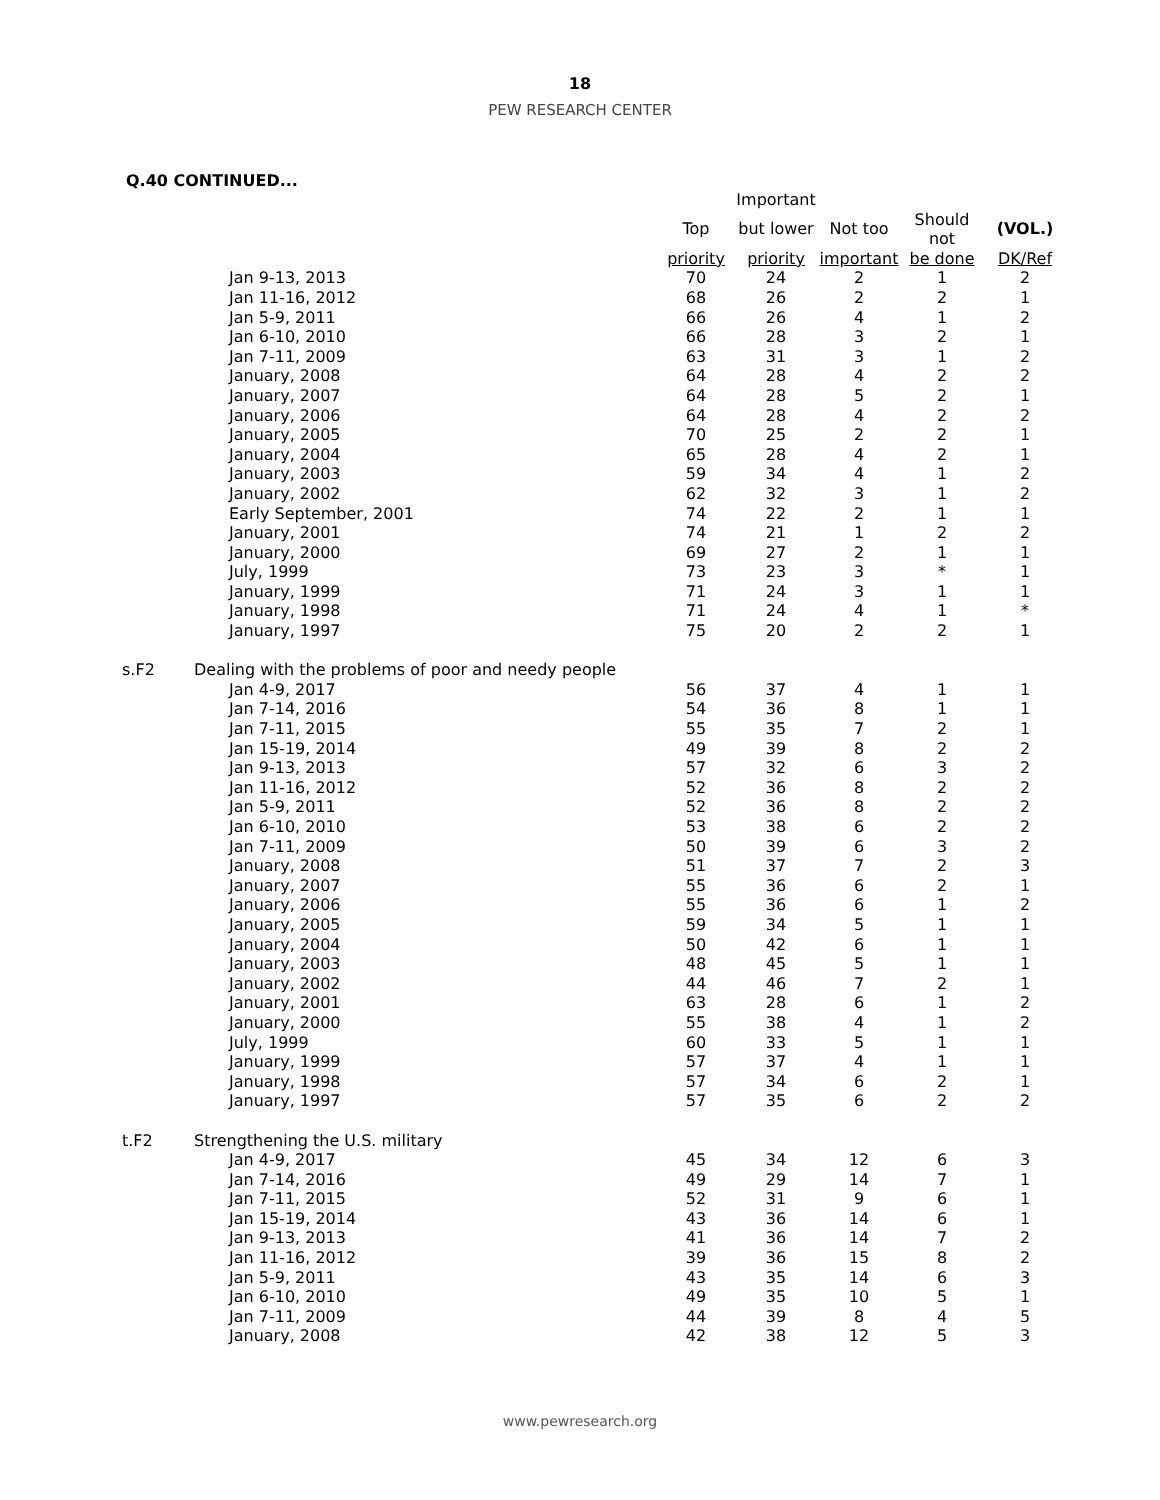18
PEW RESEARCH CENTER
Q.40 CONTINUED...
| | | | Important | | | |
| --- | --- | --- | --- | --- | --- | --- |
| | | Top | but lower | Not too | Should not | (VOL.) |
| | | priority | priority | important | be done | DK/Ref |
| | Jan 9-13, 2013 | 70 | 24 | 2 | 1 | 2 |
| | Jan 11-16, 2012 | 68 | 26 | 2 | 2 | 1 |
| | Jan 5-9, 2011 | 66 | 26 | 4 | 1 | 2 |
| | Jan 6-10, 2010 | 66 | 28 | 3 | 2 | 1 |
| | Jan 7-11, 2009 | 63 | 31 | 3 | 1 | 2 |
| | January, 2008 | 64 | 28 | 4 | 2 | 2 |
| | January, 2007 | 64 | 28 | 5 | 2 | 1 |
| | January, 2006 | 64 | 28 | 4 | 2 | 2 |
| | January, 2005 | 70 | 25 | 2 | 2 | 1 |
| | January, 2004 | 65 | 28 | 4 | 2 | 1 |
| | January, 2003 | 59 | 34 | 4 | 1 | 2 |
| | January, 2002 | 62 | 32 | 3 | 1 | 2 |
| | Early September, 2001 | 74 | 22 | 2 | 1 | 1 |
| | January, 2001 | 74 | 21 | 1 | 2 | 2 |
| | January, 2000 | 69 | 27 | 2 | 1 | 1 |
| | July, 1999 | 73 | 23 | 3 | * | 1 |
| | January, 1999 | 71 | 24 | 3 | 1 | 1 |
| | January, 1998 | 71 | 24 | 4 | 1 | * |
| | January, 1997 | 75 | 20 | 2 | 2 | 1 |
| s.F2 | Dealing with the problems of poor and needy people | | | | | |
| | Jan 4-9, 2017 | 56 | 37 | 4 | 1 | 1 |
| | Jan 7-14, 2016 | 54 | 36 | 8 | 1 | 1 |
| | Jan 7-11, 2015 | 55 | 35 | 7 | 2 | 1 |
| | Jan 15-19, 2014 | 49 | 39 | 8 | 2 | 2 |
| | Jan 9-13, 2013 | 57 | 32 | 6 | 3 | 2 |
| | Jan 11-16, 2012 | 52 | 36 | 8 | 2 | 2 |
| | Jan 5-9, 2011 | 52 | 36 | 8 | 2 | 2 |
| | Jan 6-10, 2010 | 53 | 38 | 6 | 2 | 2 |
| | Jan 7-11, 2009 | 50 | 39 | 6 | 3 | 2 |
| | January, 2008 | 51 | 37 | 7 | 2 | 3 |
| | January, 2007 | 55 | 36 | 6 | 2 | 1 |
| | January, 2006 | 55 | 36 | 6 | 1 | 2 |
| | January, 2005 | 59 | 34 | 5 | 1 | 1 |
| | January, 2004 | 50 | 42 | 6 | 1 | 1 |
| | January, 2003 | 48 | 45 | 5 | 1 | 1 |
| | January, 2002 | 44 | 46 | 7 | 2 | 1 |
| | January, 2001 | 63 | 28 | 6 | 1 | 2 |
| | January, 2000 | 55 | 38 | 4 | 1 | 2 |
| | July, 1999 | 60 | 33 | 5 | 1 | 1 |
| | January, 1999 | 57 | 37 | 4 | 1 | 1 |
| | January, 1998 | 57 | 34 | 6 | 2 | 1 |
| | January, 1997 | 57 | 35 | 6 | 2 | 2 |
| t.F2 | Strengthening the U.S. military | | | | | |
| | Jan 4-9, 2017 | 45 | 34 | 12 | 6 | 3 |
| | Jan 7-14, 2016 | 49 | 29 | 14 | 7 | 1 |
| | Jan 7-11, 2015 | 52 | 31 | 9 | 6 | 1 |
| | Jan 15-19, 2014 | 43 | 36 | 14 | 6 | 1 |
| | Jan 9-13, 2013 | 41 | 36 | 14 | 7 | 2 |
| | Jan 11-16, 2012 | 39 | 36 | 15 | 8 | 2 |
| | Jan 5-9, 2011 | 43 | 35 | 14 | 6 | 3 |
| | Jan 6-10, 2010 | 49 | 35 | 10 | 5 | 1 |
| | Jan 7-11, 2009 | 44 | 39 | 8 | 4 | 5 |
| | January, 2008 | 42 | 38 | 12 | 5 | 3 |
www.pewresearch.org